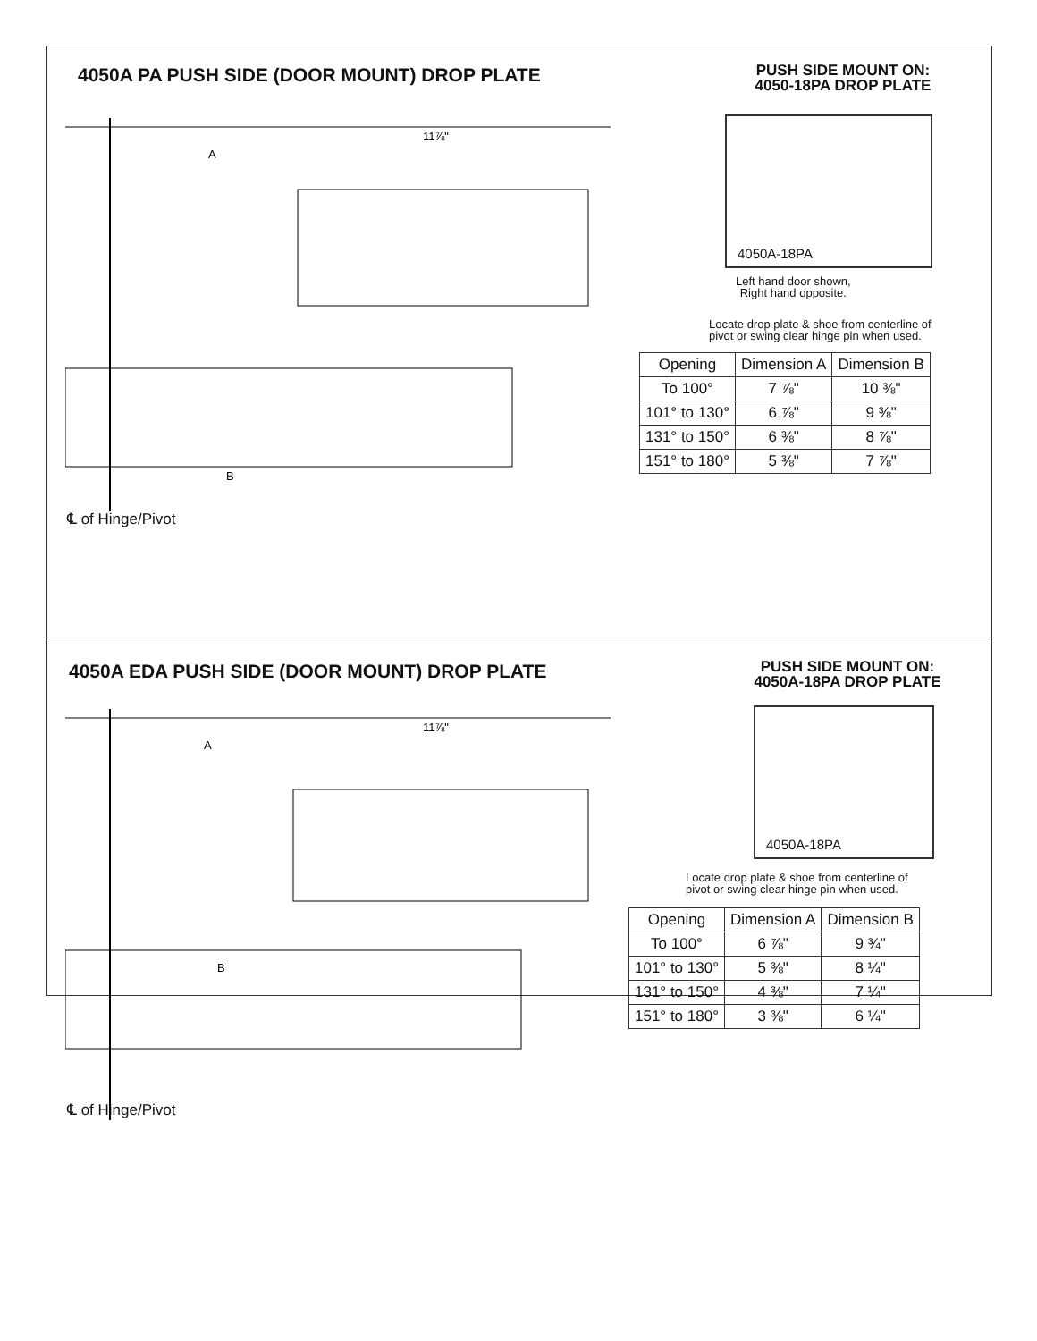4050A PA PUSH SIDE (DOOR MOUNT) DROP PLATE
PUSH SIDE MOUNT ON:
4050-18PA DROP PLATE
11⅞"
A
B
4050A-18PA
Left hand door shown,
Right hand opposite.
Locate drop plate & shoe from centerline of
pivot or swing clear hinge pin when used.
| Opening | Dimension A | Dimension B |
| --- | --- | --- |
| To 100° | 7 ⅞" | 10 ⅜" |
| 101° to 130° | 6 ⅞" | 9 ⅜" |
| 131° to 150° | 6 ⅜" | 8 ⅞" |
| 151° to 180° | 5 ⅜" | 7 ⅞" |
℄ of Hinge/Pivot
4050A EDA PUSH SIDE (DOOR MOUNT) DROP PLATE
PUSH SIDE MOUNT ON:
4050A-18PA DROP PLATE
11⅞"
A
B
4050A-18PA
Locate drop plate & shoe from centerline of
pivot or swing clear hinge pin when used.
| Opening | Dimension A | Dimension B |
| --- | --- | --- |
| To 100° | 6 ⅞" | 9 ¾" |
| 101° to 130° | 5 ⅜" | 8 ¼" |
| 131° to 150° | 4 ⅜" | 7 ¼" |
| 151° to 180° | 3 ⅜" | 6 ¼" |
℄ of Hinge/Pivot